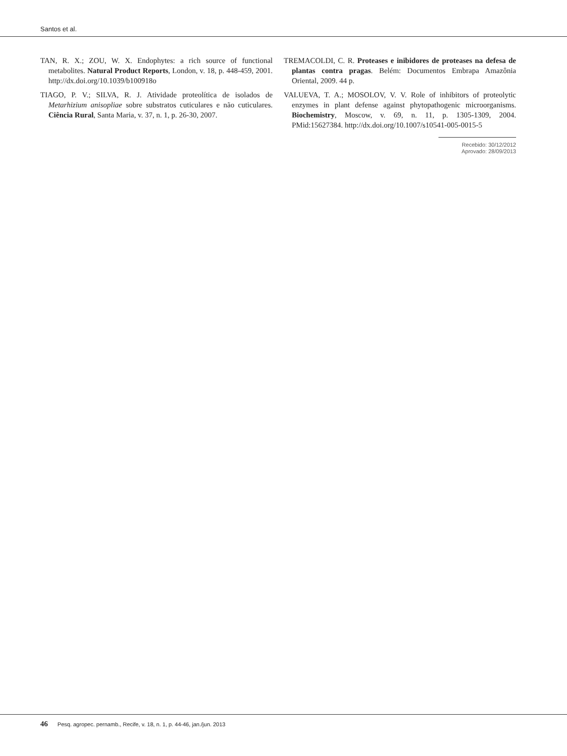Santos et al.
TAN, R. X.; ZOU, W. X. Endophytes: a rich source of functional metabolites. Natural Product Reports, London, v. 18, p. 448-459, 2001. http://dx.doi.org/10.1039/b100918o
TIAGO, P. V.; SILVA, R. J. Atividade proteolítica de isolados de Metarhizium anisopliae sobre substratos cuticulares e não cuticulares. Ciência Rural, Santa Maria, v. 37, n. 1, p. 26-30, 2007.
TREMACOLDI, C. R. Proteases e inibidores de proteases na defesa de plantas contra pragas. Belém: Documentos Embrapa Amazônia Oriental, 2009. 44 p.
VALUEVA, T. A.; MOSOLOV, V. V. Role of inhibitors of proteolytic enzymes in plant defense against phytopathogenic microorganisms. Biochemistry, Moscow, v. 69, n. 11, p. 1305-1309, 2004. PMid:15627384. http://dx.doi.org/10.1007/s10541-005-0015-5
Recebido: 30/12/2012
Aprovado: 28/09/2013
46 Pesq. agropec. pernamb., Recife, v. 18, n. 1, p. 44-46, jan./jun. 2013